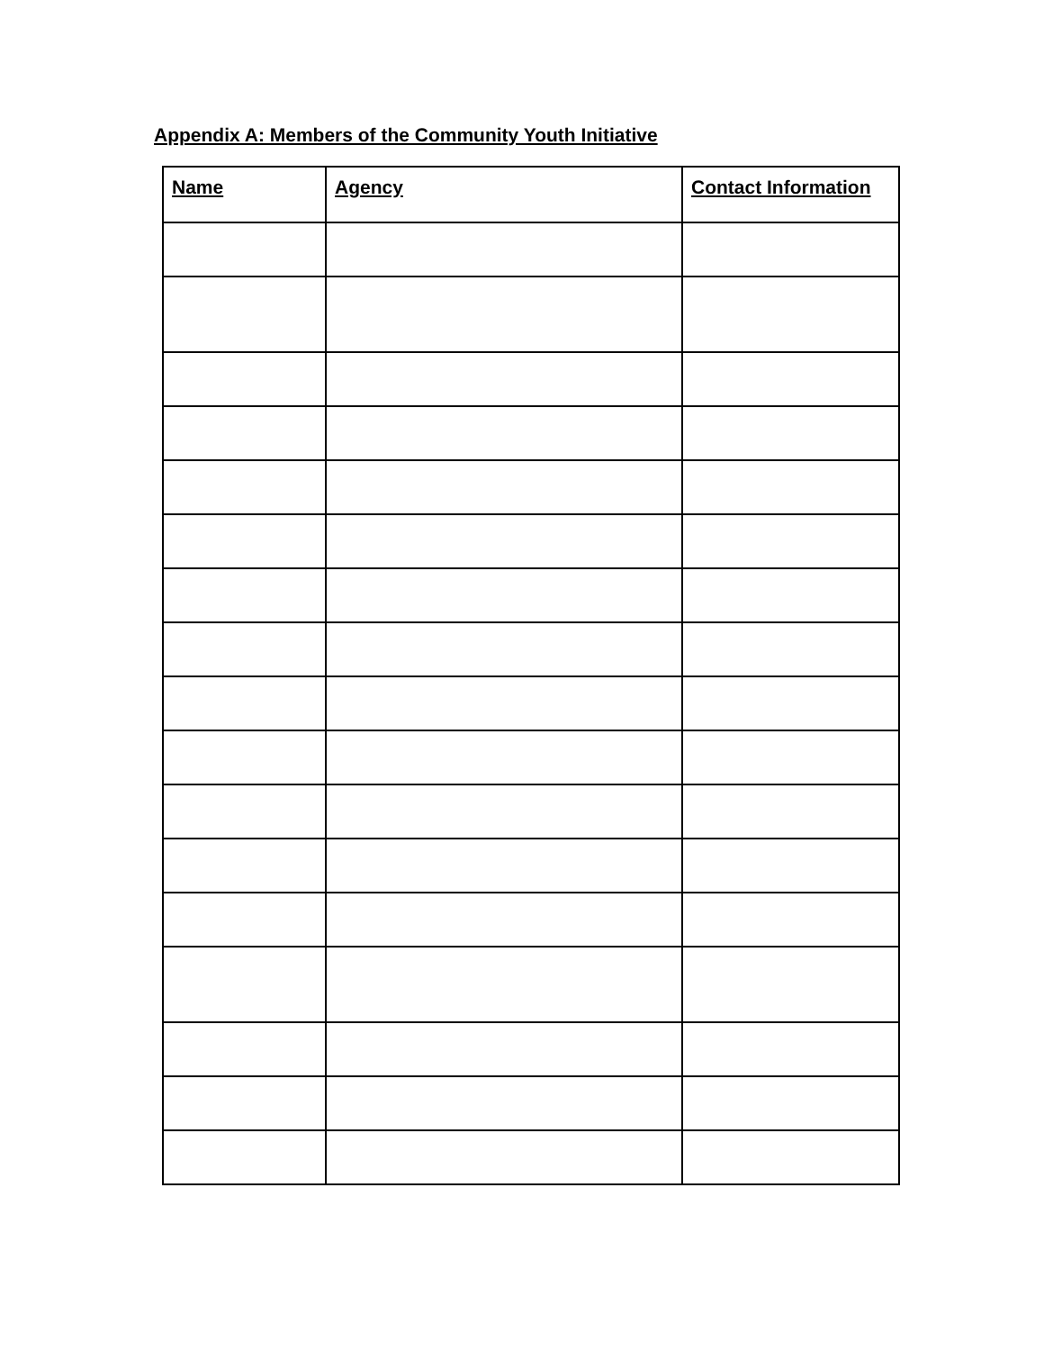Appendix A: Members of the Community Youth Initiative
| Name | Agency | Contact Information |
| --- | --- | --- |